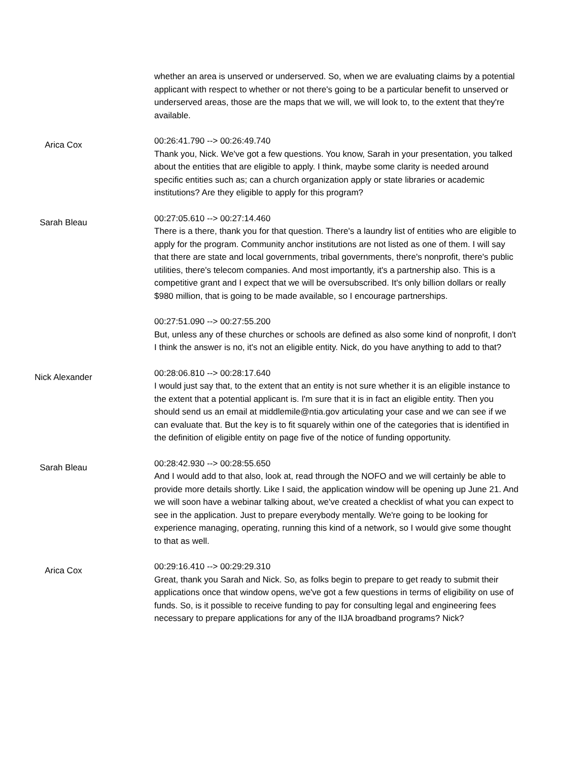whether an area is unserved or underserved. So, when we are evaluating claims by a potential applicant with respect to whether or not there's going to be a particular benefit to unserved or underserved areas, those are the maps that we will, we will look to, to the extent that they're available.
Arica Cox
00:26:41.790 --> 00:26:49.740
Thank you, Nick. We've got a few questions. You know, Sarah in your presentation, you talked about the entities that are eligible to apply. I think, maybe some clarity is needed around specific entities such as; can a church organization apply or state libraries or academic institutions? Are they eligible to apply for this program?
Sarah Bleau
00:27:05.610 --> 00:27:14.460
There is a there, thank you for that question. There's a laundry list of entities who are eligible to apply for the program. Community anchor institutions are not listed as one of them. I will say that there are state and local governments, tribal governments, there's nonprofit, there's public utilities, there's telecom companies. And most importantly, it's a partnership also. This is a competitive grant and I expect that we will be oversubscribed. It's only billion dollars or really $980 million, that is going to be made available, so I encourage partnerships.
00:27:51.090 --> 00:27:55.200
But, unless any of these churches or schools are defined as also some kind of nonprofit, I don't I think the answer is no, it's not an eligible entity. Nick, do you have anything to add to that?
Nick Alexander
00:28:06.810 --> 00:28:17.640
I would just say that, to the extent that an entity is not sure whether it is an eligible instance to the extent that a potential applicant is. I'm sure that it is in fact an eligible entity. Then you should send us an email at middlemile@ntia.gov articulating your case and we can see if we can evaluate that. But the key is to fit squarely within one of the categories that is identified in the definition of eligible entity on page five of the notice of funding opportunity.
Sarah Bleau
00:28:42.930 --> 00:28:55.650
And I would add to that also, look at, read through the NOFO and we will certainly be able to provide more details shortly. Like I said, the application window will be opening up June 21. And we will soon have a webinar talking about, we've created a checklist of what you can expect to see in the application. Just to prepare everybody mentally. We're going to be looking for experience managing, operating, running this kind of a network, so I would give some thought to that as well.
Arica Cox
00:29:16.410 --> 00:29:29.310
Great, thank you Sarah and Nick. So, as folks begin to prepare to get ready to submit their applications once that window opens, we've got a few questions in terms of eligibility on use of funds. So, is it possible to receive funding to pay for consulting legal and engineering fees necessary to prepare applications for any of the IIJA broadband programs? Nick?